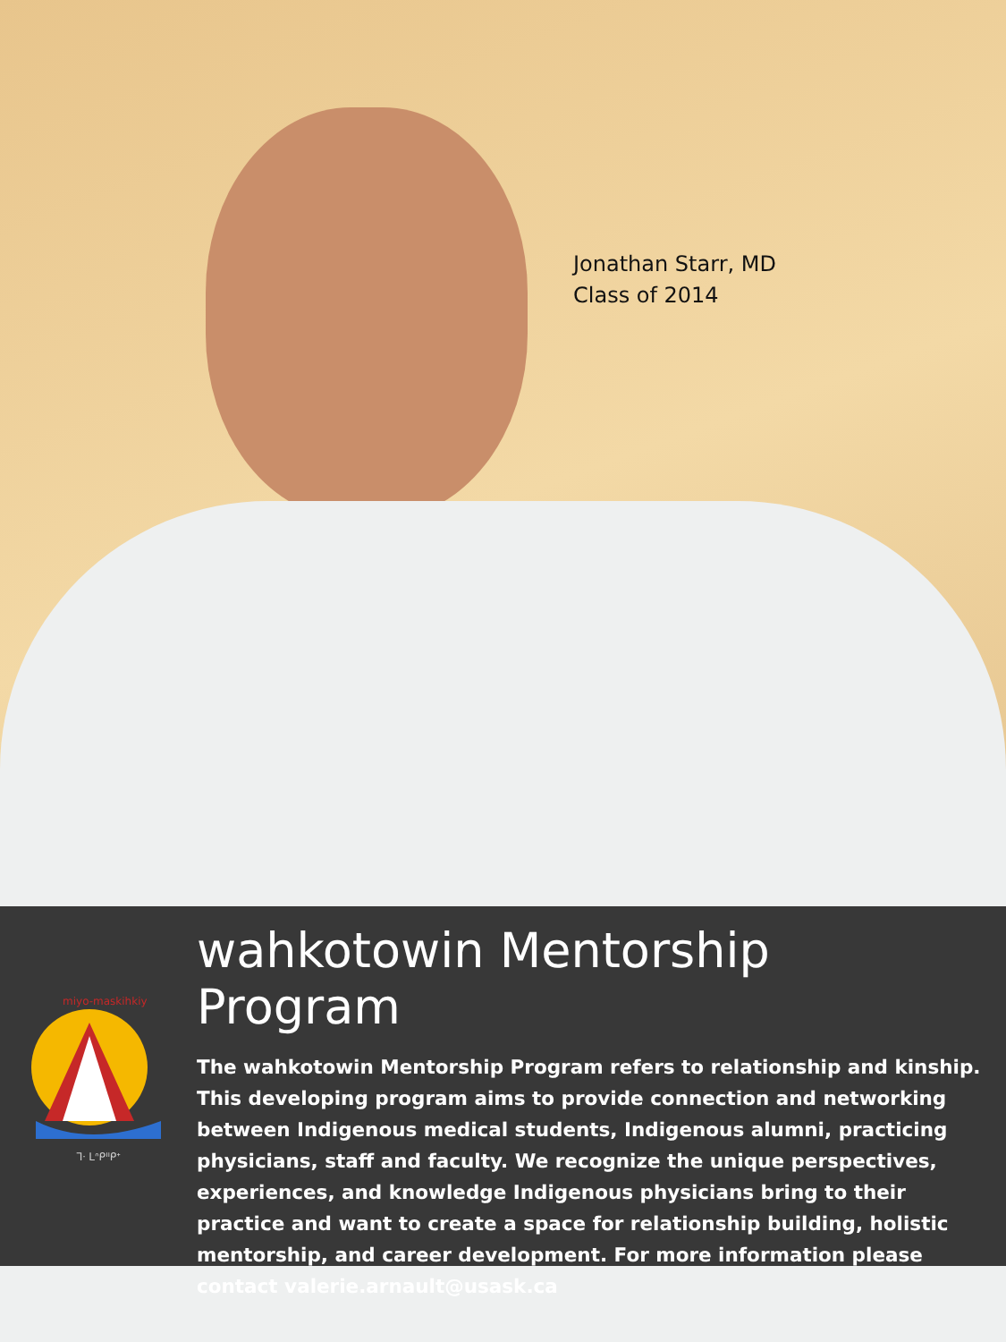Jonathan Starr, MD
Class of 2014
miyo-maskihkiy
ᒣᐧ ᒪᐢᑭᐦᑭᕀ
wahkotowin Mentorship Program
The wahkotowin Mentorship Program refers to relationship and kinship. This developing program aims to provide connection and networking between Indigenous medical students, Indigenous alumni, practicing physicians, staff and faculty. We recognize the unique perspectives, experiences, and knowledge Indigenous physicians bring to their practice and want to create a space for relationship building, holistic mentorship, and career development. For more information please contact valerie.arnault@usask.ca